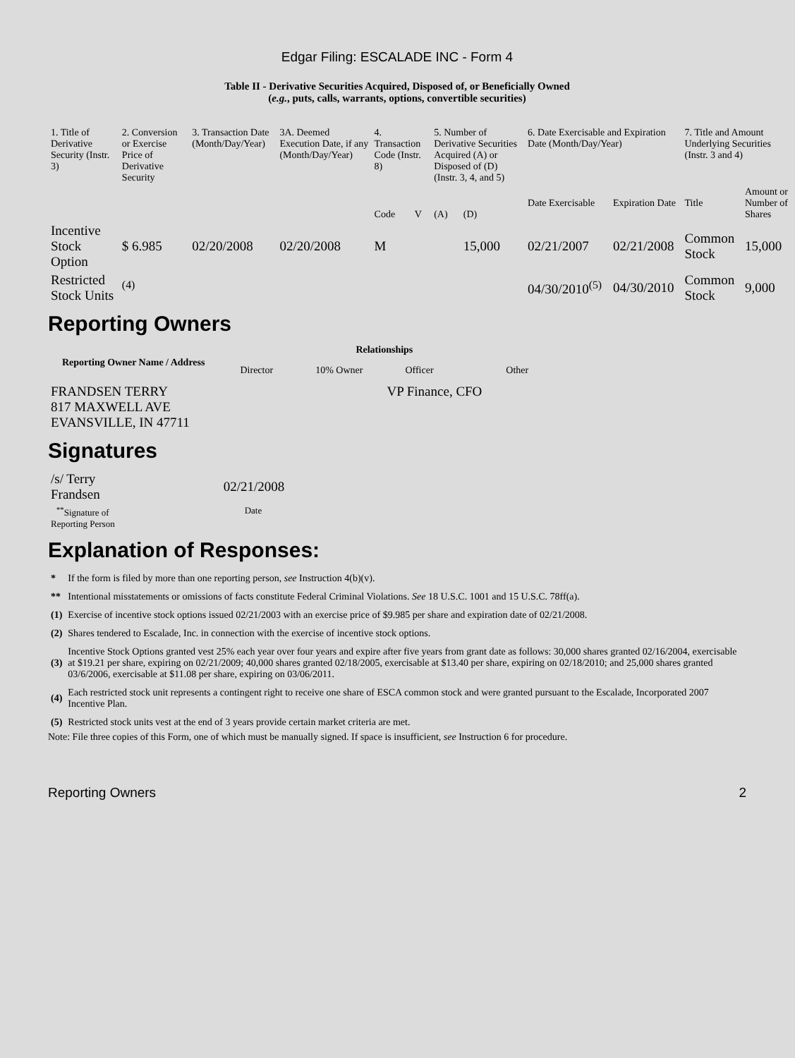Edgar Filing: ESCALADE INC - Form 4
Table II - Derivative Securities Acquired, Disposed of, or Beneficially Owned
(e.g., puts, calls, warrants, options, convertible securities)
| 1. Title of Derivative Security (Instr. 3) | 2. Conversion or Exercise Price of Derivative Security | 3. Transaction Date (Month/Day/Year) | 3A. Deemed Execution Date, if any (Month/Day/Year) | 4. Transaction Code (Instr. 8) | | 5. Number of Derivative Securities Acquired (A) or Disposed of (D) (Instr. 3, 4, and 5) | | 6. Date Exercisable and Expiration Date (Month/Day/Year) | | 7. Title and Amount Underlying Securities (Instr. 3 and 4) | |
| --- | --- | --- | --- | --- | --- | --- | --- | --- | --- | --- | --- |
| | | | | Code | V | (A) | (D) | Date Exercisable | Expiration Date | Title | Amount or Number of Shares |
| Incentive Stock Option | $ 6.985 | 02/20/2008 | 02/20/2008 | M | | | 15,000 | 02/21/2007 | 02/21/2008 | Common Stock | 15,000 |
| Restricted Stock Units | <sup>(4)</sup> | | | | | | | 04/30/2010<sup>(5)</sup> | 04/30/2010 | Common Stock | 9,000 |
Reporting Owners
| Reporting Owner Name / Address | Relationships | | | |
| --- | --- | --- | --- | --- |
| | Director | 10% Owner | Officer | Other |
| FRANDSEN TERRY 817 MAXWELL AVE EVANSVILLE, IN 47711 | | | VP Finance, CFO | |
Signatures
| /s/ Terry Frandsen | 02/21/2008 |
| <sup>**</sup> Signature of Reporting Person | Date |
Explanation of Responses:
| * | If the form is filed by more than one reporting person, see Instruction 4(b)(v). |
| ** | Intentional misstatements or omissions of facts constitute Federal Criminal Violations. See 18 U.S.C. 1001 and 15 U.S.C. 78ff(a). |
| (1) | Exercise of incentive stock options issued 02/21/2003 with an exercise price of $9.985 per share and expiration date of 02/21/2008. |
| (2) | Shares tendered to Escalade, Inc. in connection with the exercise of incentive stock options. |
| (3) | Incentive Stock Options granted vest 25% each year over four years and expire after five years from grant date as follows: 30,000 shares granted 02/16/2004, exercisable at $19.21 per share, expiring on 02/21/2009; 40,000 shares granted 02/18/2005, exercisable at $13.40 per share, expiring on 02/18/2010; and 25,000 shares granted 03/6/2006, exercisable at $11.08 per share, expiring on 03/06/2011. |
| (4) | Each restricted stock unit represents a contingent right to receive one share of ESCA common stock and were granted pursuant to the Escalade, Incorporated 2007 Incentive Plan. |
| (5) | Restricted stock units vest at the end of 3 years provide certain market criteria are met. |
Note: File three copies of this Form, one of which must be manually signed. If space is insufficient, see Instruction 6 for procedure.
Reporting Owners 2